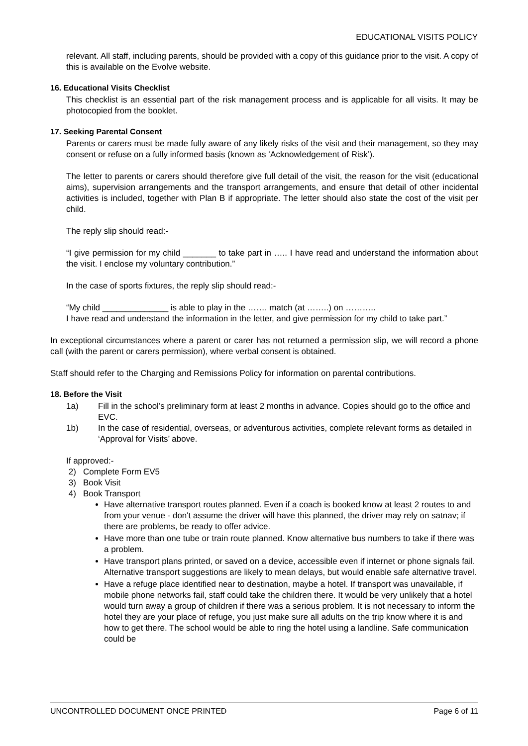EDUCATIONAL VISITS POLICY
relevant. All staff, including parents, should be provided with a copy of this guidance prior to the visit. A copy of this is available on the Evolve website.
16. Educational Visits Checklist
This checklist is an essential part of the risk management process and is applicable for all visits. It may be photocopied from the booklet.
17. Seeking Parental Consent
Parents or carers must be made fully aware of any likely risks of the visit and their management, so they may consent or refuse on a fully informed basis (known as ‘Acknowledgement of Risk’).
The letter to parents or carers should therefore give full detail of the visit, the reason for the visit (educational aims), supervision arrangements and the transport arrangements, and ensure that detail of other incidental activities is included, together with Plan B if appropriate. The letter should also state the cost of the visit per child.
The reply slip should read:-
“I give permission for my child _______ to take part in ….. I have read and understand the information about the visit. I enclose my voluntary contribution.”
In the case of sports fixtures, the reply slip should read:-
“My child ______________ is able to play in the ……. match (at ……..) on ………..
I have read and understand the information in the letter, and give permission for my child to take part.”
In exceptional circumstances where a parent or carer has not returned a permission slip, we will record a phone call (with the parent or carers permission), where verbal consent is obtained.
Staff should refer to the Charging and Remissions Policy for information on parental contributions.
18. Before the Visit
1a) Fill in the school’s preliminary form at least 2 months in advance. Copies should go to the office and EVC.
1b) In the case of residential, overseas, or adventurous activities, complete relevant forms as detailed in ‘Approval for Visits’ above.
If approved:-
2) Complete Form EV5
3) Book Visit
4) Book Transport
Have alternative transport routes planned. Even if a coach is booked know at least 2 routes to and from your venue - don't assume the driver will have this planned, the driver may rely on satnav; if there are problems, be ready to offer advice.
Have more than one tube or train route planned. Know alternative bus numbers to take if there was a problem.
Have transport plans printed, or saved on a device, accessible even if internet or phone signals fail. Alternative transport suggestions are likely to mean delays, but would enable safe alternative travel.
Have a refuge place identified near to destination, maybe a hotel. If transport was unavailable, if mobile phone networks fail, staff could take the children there. It would be very unlikely that a hotel would turn away a group of children if there was a serious problem. It is not necessary to inform the hotel they are your place of refuge, you just make sure all adults on the trip know where it is and how to get there. The school would be able to ring the hotel using a landline. Safe communication could be
UNCONTROLLED DOCUMENT ONCE PRINTED Page 6 of 11